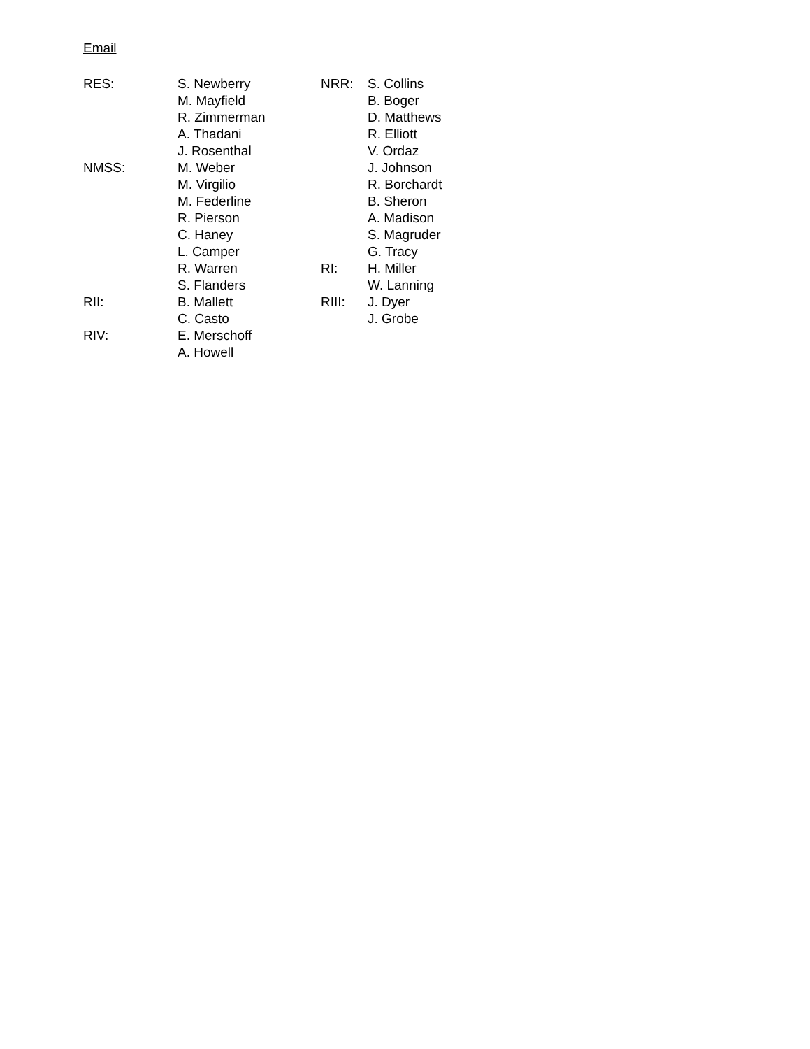Email
| RES: | S. Newberry | NRR: | S. Collins |
| | M. Mayfield | | B. Boger |
| | R. Zimmerman | | D. Matthews |
| | A. Thadani | | R. Elliott |
| | J. Rosenthal | | V. Ordaz |
| NMSS: | M. Weber | | J. Johnson |
| | M. Virgilio | | R. Borchardt |
| | M. Federline | | B. Sheron |
| | R. Pierson | | A. Madison |
| | C. Haney | | S. Magruder |
| | L. Camper | | G. Tracy |
| | R. Warren | RI: | H. Miller |
| | S. Flanders | | W. Lanning |
| RII: | B. Mallett | RIII: | J. Dyer |
| | C. Casto | | J. Grobe |
| RIV: | E. Merschoff | | |
| | A. Howell | | |